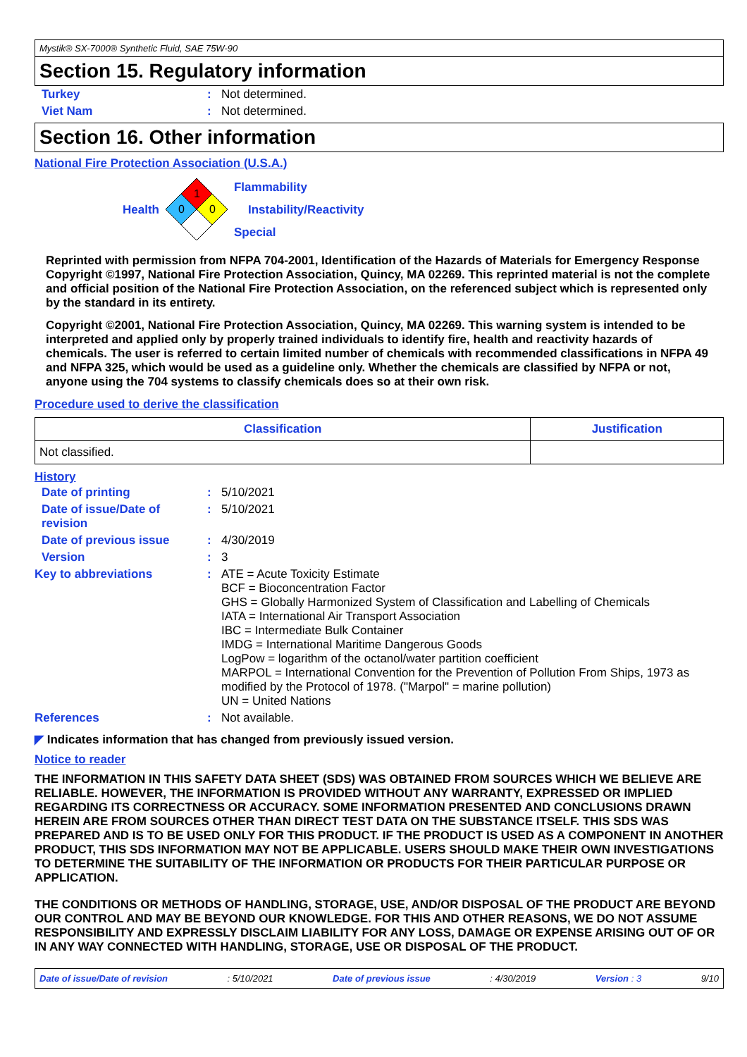Mystik® SX-7000® Synthetic Fluid, SAE 75W-90
Section 15. Regulatory information
Turkey: Not determined.
Viet Nam: Not determined.
Section 16. Other information
National Fire Protection Association (U.S.A.)
Health
1
0
0
Flammability
Instability/Reactivity
Special
Reprinted with permission from NFPA 704-2001, Identification of the Hazards of Materials for Emergency Response Copyright ©1997, National Fire Protection Association, Quincy, MA 02269. This reprinted material is not the complete and official position of the National Fire Protection Association, on the referenced subject which is represented only by the standard in its entirety.
Copyright ©2001, National Fire Protection Association, Quincy, MA 02269. This warning system is intended to be interpreted and applied only by properly trained individuals to identify fire, health and reactivity hazards of chemicals. The user is referred to certain limited number of chemicals with recommended classifications in NFPA 49 and NFPA 325, which would be used as a guideline only. Whether the chemicals are classified by NFPA or not, anyone using the 704 systems to classify chemicals does so at their own risk.
Procedure used to derive the classification
| Classification | Justification |
| --- | --- |
| Not classified. | |
History
Date of printing: 5/10/2021
Date of issue/Date of revision: 5/10/2021
Date of previous issue: 4/30/2019
Version: 3
Key to abbreviations: ATE = Acute Toxicity Estimate
BCF = Bioconcentration Factor
GHS = Globally Harmonized System of Classification and Labelling of Chemicals
IATA = International Air Transport Association
IBC = Intermediate Bulk Container
IMDG = International Maritime Dangerous Goods
LogPow = logarithm of the octanol/water partition coefficient
MARPOL = International Convention for the Prevention of Pollution From Ships, 1973 as modified by the Protocol of 1978. ("Marpol" = marine pollution)
UN = United Nations
References: Not available.
◤ Indicates information that has changed from previously issued version.
Notice to reader
THE INFORMATION IN THIS SAFETY DATA SHEET (SDS) WAS OBTAINED FROM SOURCES WHICH WE BELIEVE ARE RELIABLE. HOWEVER, THE INFORMATION IS PROVIDED WITHOUT ANY WARRANTY, EXPRESSED OR IMPLIED REGARDING ITS CORRECTNESS OR ACCURACY. SOME INFORMATION PRESENTED AND CONCLUSIONS DRAWN HEREIN ARE FROM SOURCES OTHER THAN DIRECT TEST DATA ON THE SUBSTANCE ITSELF. THIS SDS WAS PREPARED AND IS TO BE USED ONLY FOR THIS PRODUCT. IF THE PRODUCT IS USED AS A COMPONENT IN ANOTHER PRODUCT, THIS SDS INFORMATION MAY NOT BE APPLICABLE. USERS SHOULD MAKE THEIR OWN INVESTIGATIONS TO DETERMINE THE SUITABILITY OF THE INFORMATION OR PRODUCTS FOR THEIR PARTICULAR PURPOSE OR APPLICATION.
THE CONDITIONS OR METHODS OF HANDLING, STORAGE, USE, AND/OR DISPOSAL OF THE PRODUCT ARE BEYOND OUR CONTROL AND MAY BE BEYOND OUR KNOWLEDGE. FOR THIS AND OTHER REASONS, WE DO NOT ASSUME RESPONSIBILITY AND EXPRESSLY DISCLAIM LIABILITY FOR ANY LOSS, DAMAGE OR EXPENSE ARISING OUT OF OR IN ANY WAY CONNECTED WITH HANDLING, STORAGE, USE OR DISPOSAL OF THE PRODUCT.
Date of issue/Date of revision : 5/10/2021 Date of previous issue : 4/30/2019 Version : 3 9/10